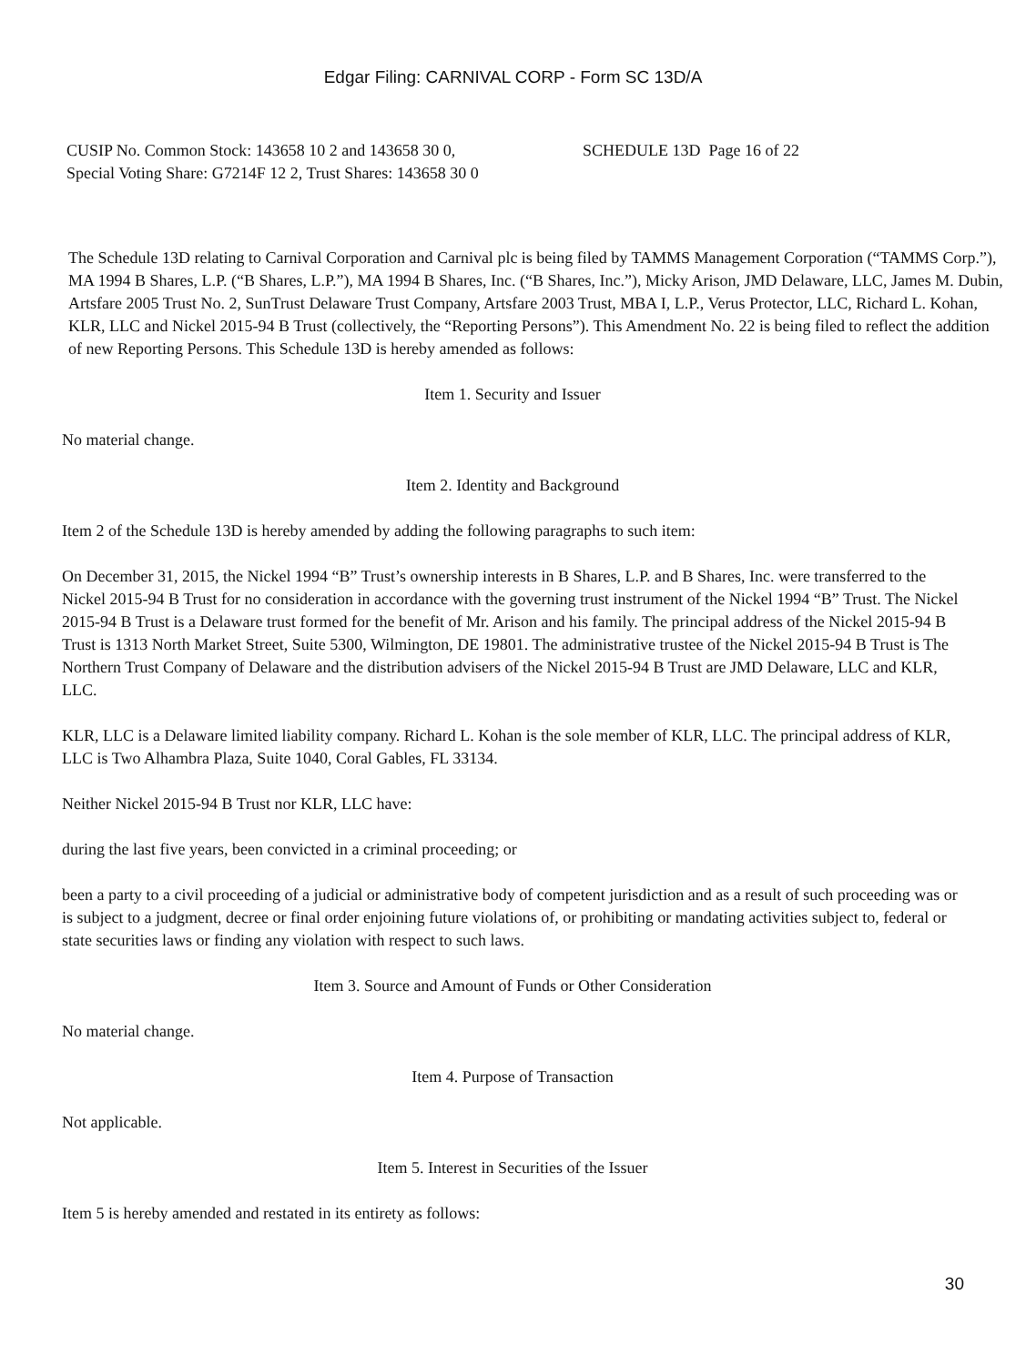Edgar Filing: CARNIVAL CORP - Form SC 13D/A
CUSIP No. Common Stock: 143658 10 2 and 143658 30 0,
Special Voting Share: G7214F 12 2, Trust Shares: 143658 30 0
SCHEDULE 13D Page 16 of 22
The Schedule 13D relating to Carnival Corporation and Carnival plc is being filed by TAMMS Management Corporation (“TAMMS Corp.”), MA 1994 B Shares, L.P. (“B Shares, L.P.”), MA 1994 B Shares, Inc. (“B Shares, Inc.”), Micky Arison, JMD Delaware, LLC, James M. Dubin, Artsfare 2005 Trust No. 2, SunTrust Delaware Trust Company, Artsfare 2003 Trust, MBA I, L.P., Verus Protector, LLC, Richard L. Kohan, KLR, LLC and Nickel 2015-94 B Trust (collectively, the “Reporting Persons”). This Amendment No. 22 is being filed to reflect the addition of new Reporting Persons. This Schedule 13D is hereby amended as follows:
Item 1. Security and Issuer
No material change.
Item 2. Identity and Background
Item 2 of the Schedule 13D is hereby amended by adding the following paragraphs to such item:
On December 31, 2015, the Nickel 1994 “B” Trust’s ownership interests in B Shares, L.P. and B Shares, Inc. were transferred to the Nickel 2015-94 B Trust for no consideration in accordance with the governing trust instrument of the Nickel 1994 “B” Trust. The Nickel 2015-94 B Trust is a Delaware trust formed for the benefit of Mr. Arison and his family. The principal address of the Nickel 2015-94 B Trust is 1313 North Market Street, Suite 5300, Wilmington, DE 19801. The administrative trustee of the Nickel 2015-94 B Trust is The Northern Trust Company of Delaware and the distribution advisers of the Nickel 2015-94 B Trust are JMD Delaware, LLC and KLR, LLC.
KLR, LLC is a Delaware limited liability company. Richard L. Kohan is the sole member of KLR, LLC. The principal address of KLR, LLC is Two Alhambra Plaza, Suite 1040, Coral Gables, FL 33134.
Neither Nickel 2015-94 B Trust nor KLR, LLC have:
during the last five years, been convicted in a criminal proceeding; or
been a party to a civil proceeding of a judicial or administrative body of competent jurisdiction and as a result of such proceeding was or is subject to a judgment, decree or final order enjoining future violations of, or prohibiting or mandating activities subject to, federal or state securities laws or finding any violation with respect to such laws.
Item 3. Source and Amount of Funds or Other Consideration
No material change.
Item 4. Purpose of Transaction
Not applicable.
Item 5. Interest in Securities of the Issuer
Item 5 is hereby amended and restated in its entirety as follows:
30